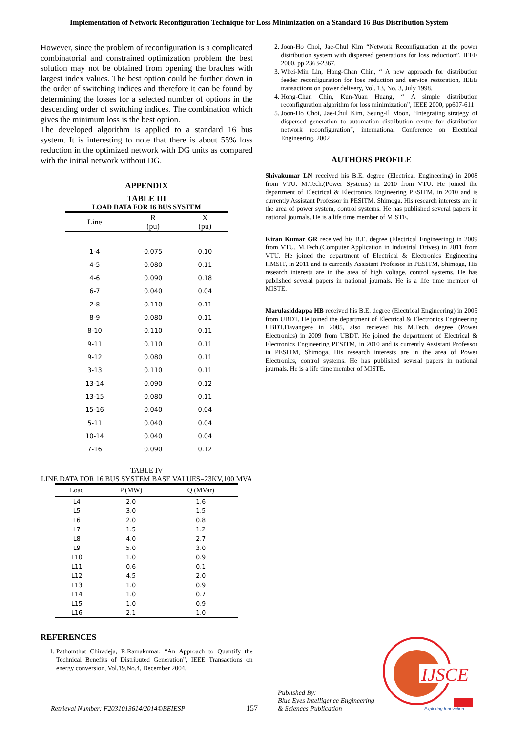Implementation of Network Reconfiguration Technique for Loss Minimization on a Standard 16 Bus Distribution System
However, since the problem of reconfiguration is a complicated combinatorial and constrained optimization problem the best solution may not be obtained from opening the braches with largest index values. The best option could be further down in the order of switching indices and therefore it can be found by determining the losses for a selected number of options in the descending order of switching indices. The combination which gives the minimum loss is the best option.
The developed algorithm is applied to a standard 16 bus system. It is interesting to note that there is about 55% loss reduction in the optimized network with DG units as compared with the initial network without DG.
APPENDIX
TABLE III
LOAD DATA FOR 16 BUS SYSTEM
| Line | R (pu) | X (pu) |
| --- | --- | --- |
| 1-4 | 0.075 | 0.10 |
| 4-5 | 0.080 | 0.11 |
| 4-6 | 0.090 | 0.18 |
| 6-7 | 0.040 | 0.04 |
| 2-8 | 0.110 | 0.11 |
| 8-9 | 0.080 | 0.11 |
| 8-10 | 0.110 | 0.11 |
| 9-11 | 0.110 | 0.11 |
| 9-12 | 0.080 | 0.11 |
| 3-13 | 0.110 | 0.11 |
| 13-14 | 0.090 | 0.12 |
| 13-15 | 0.080 | 0.11 |
| 15-16 | 0.040 | 0.04 |
| 5-11 | 0.040 | 0.04 |
| 10-14 | 0.040 | 0.04 |
| 7-16 | 0.090 | 0.12 |
TABLE IV
LINE DATA FOR 16 BUS SYSTEM BASE VALUES=23KV,100 MVA
| Load | P (MW) | Q (MVar) |
| --- | --- | --- |
| L4 | 2.0 | 1.6 |
| L5 | 3.0 | 1.5 |
| L6 | 2.0 | 0.8 |
| L7 | 1.5 | 1.2 |
| L8 | 4.0 | 2.7 |
| L9 | 5.0 | 3.0 |
| L10 | 1.0 | 0.9 |
| L11 | 0.6 | 0.1 |
| L12 | 4.5 | 2.0 |
| L13 | 1.0 | 0.9 |
| L14 | 1.0 | 0.7 |
| L15 | 1.0 | 0.9 |
| L16 | 2.1 | 1.0 |
REFERENCES
1. Pathomthat Chiradeja, R.Ramakumar, “An Approach to Quantify the Technical Benefits of Distributed Generation”, IEEE Transactions on energy conversion, Vol.19,No.4, December 2004.
2. Joon-Ho Choi, Jae-Chul Kim “Network Reconfiguration at the power distribution system with dispersed generations for loss reduction”, IEEE 2000, pp 2363-2367.
3. Whei-Min Lin, Hong-Chan Chin, “ A new approach for distribution feeder reconfiguration for loss reduction and service restoration, IEEE transactions on power delivery, Vol. 13, No. 3, July 1998.
4. Hong-Chan Chin, Kun-Yuan Huang, “ A simple distribution reconfiguration algorithm for loss minimization”, IEEE 2000, pp607-611
5. Joon-Ho Choi, Jae-Chul Kim, Seung-Il Moon, “Integrating strategy of dispersed generation to automation distribution centre for distribution network reconfiguration”, international Conference on Electrical Engineering, 2002 .
AUTHORS PROFILE
Shivakumar LN received his B.E. degree (Electrical Engineering) in 2008 from VTU. M.Tech.(Power Systems) in 2010 from VTU. He joined the department of Electrical & Electronics Engineering PESITM, in 2010 and is currently Assistant Professor in PESITM, Shimoga, His research interests are in the area of power system, control systems. He has published several papers in national journals. He is a life time member of MISTE.
Kiran Kumar GR received his B.E. degree (Electrical Engineering) in 2009 from VTU. M.Tech.(Computer Application in Industrial Drives) in 2011 from VTU. He joined the department of Electrical & Electronics Engineering HMSIT, in 2011 and is currently Assistant Professor in PESITM, Shimoga, His research interests are in the area of high voltage, control systems. He has published several papers in national journals. He is a life time member of MISTE.
Marulasiddappa HB received his B.E. degree (Electrical Engineering) in 2005 from UBDT. He joined the department of Electrical & Electronics Engineering UBDT,Davangere in 2005, also recieved his M.Tech. degree (Power Electronics) in 2009 from UBDT. He joined the department of Electrical & Electronics Engineering PESITM, in 2010 and is currently Assistant Professor in PESITM, Shimoga, His research interests are in the area of Power Electronics, control systems. He has published several papers in national journals. He is a life time member of MISTE.
Retrieval Number: F2031013614/2014©BEIESP
157
Published By:
Blue Eyes Intelligence Engineering
& Sciences Publication
IJSCE
Exploring Innovation